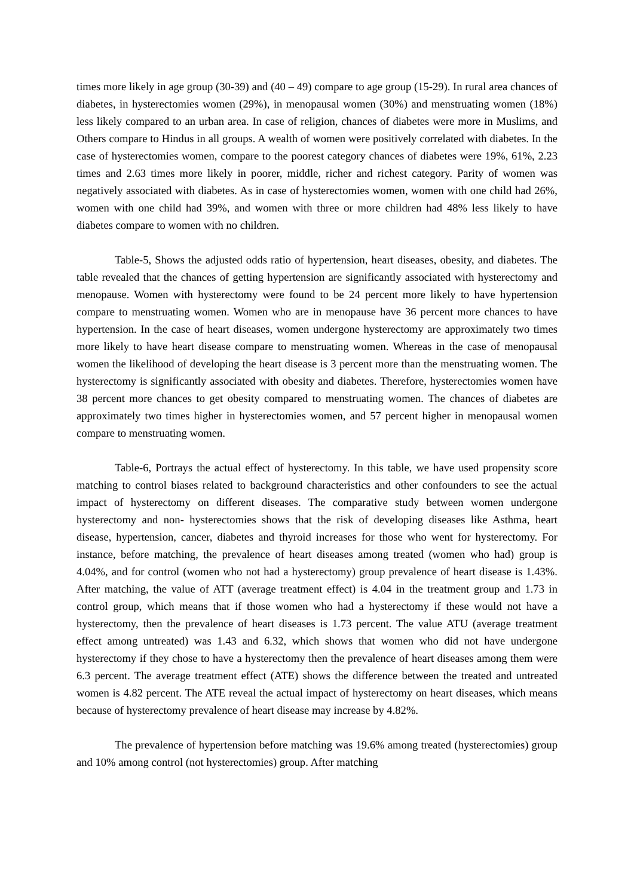times more likely in age group (30-39) and (40 – 49) compare to age group (15-29). In rural area chances of diabetes, in hysterectomies women (29%), in menopausal women (30%) and menstruating women (18%) less likely compared to an urban area. In case of religion, chances of diabetes were more in Muslims, and Others compare to Hindus in all groups. A wealth of women were positively correlated with diabetes. In the case of hysterectomies women, compare to the poorest category chances of diabetes were 19%, 61%, 2.23 times and 2.63 times more likely in poorer, middle, richer and richest category. Parity of women was negatively associated with diabetes. As in case of hysterectomies women, women with one child had 26%, women with one child had 39%, and women with three or more children had 48% less likely to have diabetes compare to women with no children.
Table-5, Shows the adjusted odds ratio of hypertension, heart diseases, obesity, and diabetes. The table revealed that the chances of getting hypertension are significantly associated with hysterectomy and menopause. Women with hysterectomy were found to be 24 percent more likely to have hypertension compare to menstruating women. Women who are in menopause have 36 percent more chances to have hypertension. In the case of heart diseases, women undergone hysterectomy are approximately two times more likely to have heart disease compare to menstruating women. Whereas in the case of menopausal women the likelihood of developing the heart disease is 3 percent more than the menstruating women. The hysterectomy is significantly associated with obesity and diabetes. Therefore, hysterectomies women have 38 percent more chances to get obesity compared to menstruating women. The chances of diabetes are approximately two times higher in hysterectomies women, and 57 percent higher in menopausal women compare to menstruating women.
Table-6, Portrays the actual effect of hysterectomy. In this table, we have used propensity score matching to control biases related to background characteristics and other confounders to see the actual impact of hysterectomy on different diseases. The comparative study between women undergone hysterectomy and non- hysterectomies shows that the risk of developing diseases like Asthma, heart disease, hypertension, cancer, diabetes and thyroid increases for those who went for hysterectomy. For instance, before matching, the prevalence of heart diseases among treated (women who had) group is 4.04%, and for control (women who not had a hysterectomy) group prevalence of heart disease is 1.43%. After matching, the value of ATT (average treatment effect) is 4.04 in the treatment group and 1.73 in control group, which means that if those women who had a hysterectomy if these would not have a hysterectomy, then the prevalence of heart diseases is 1.73 percent. The value ATU (average treatment effect among untreated) was 1.43 and 6.32, which shows that women who did not have undergone hysterectomy if they chose to have a hysterectomy then the prevalence of heart diseases among them were 6.3 percent. The average treatment effect (ATE) shows the difference between the treated and untreated women is 4.82 percent. The ATE reveal the actual impact of hysterectomy on heart diseases, which means because of hysterectomy prevalence of heart disease may increase by 4.82%.
The prevalence of hypertension before matching was 19.6% among treated (hysterectomies) group and 10% among control (not hysterectomies) group. After matching